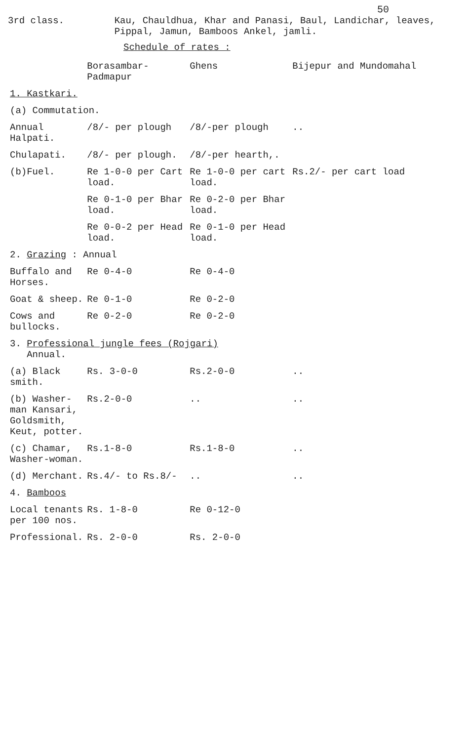50
3rd class. Kau, Chauldhua, Khar and Panasi, Baul, Landichar, leaves, Pippal, Jamun, Bamboos Ankel, jamli.
Schedule of rates :
| | Borasambar- Padmapur | Ghens | Bijepur and Mundomahal |
| --- | --- | --- | --- |
| 1. Kastkari. | | | |
| (a) Commutation. | | | |
| Annual Halpati. | /8/- per plough | /8/-per plough | .. |
| Chulapati. | /8/- per plough. | /8/-per hearth,. | |
| (b)Fuel. | Re 1-0-0 per Cart load. | Re 1-0-0 per cart load. | Rs.2/- per cart load |
| | Re 0-1-0 per Bhar load. | Re 0-2-0 per Bhar load. | |
| | Re 0-0-2 per Head load. | Re 0-1-0 per Head load. | |
| 2. Grazing : Annual | | | |
| Buffalo and Horses. | Re 0-4-0 | Re 0-4-0 | |
| Goat & sheep. | Re 0-1-0 | Re 0-2-0 | |
| Cows and bullocks. | Re 0-2-0 | Re 0-2-0 | |
| 3. Professional jungle fees (Rojgari) Annual. | | | |
| (a) Black smith. | Rs. 3-0-0 | Rs.2-0-0 | .. |
| (b) Washer-man Kansari, Goldsmith, Keut, potter. | Rs.2-0-0 | .. | .. |
| (c) Chamar, Washer-woman. | Rs.1-8-0 | Rs.1-8-0 | .. |
| (d) Merchant. | Rs.4/- to Rs.8/- | .. | .. |
| 4. Bamboos | | | |
| Local tenants per 100 nos. | Rs. 1-8-0 | Re 0-12-0 | |
| Professional. | Rs. 2-0-0 | Rs. 2-0-0 | |